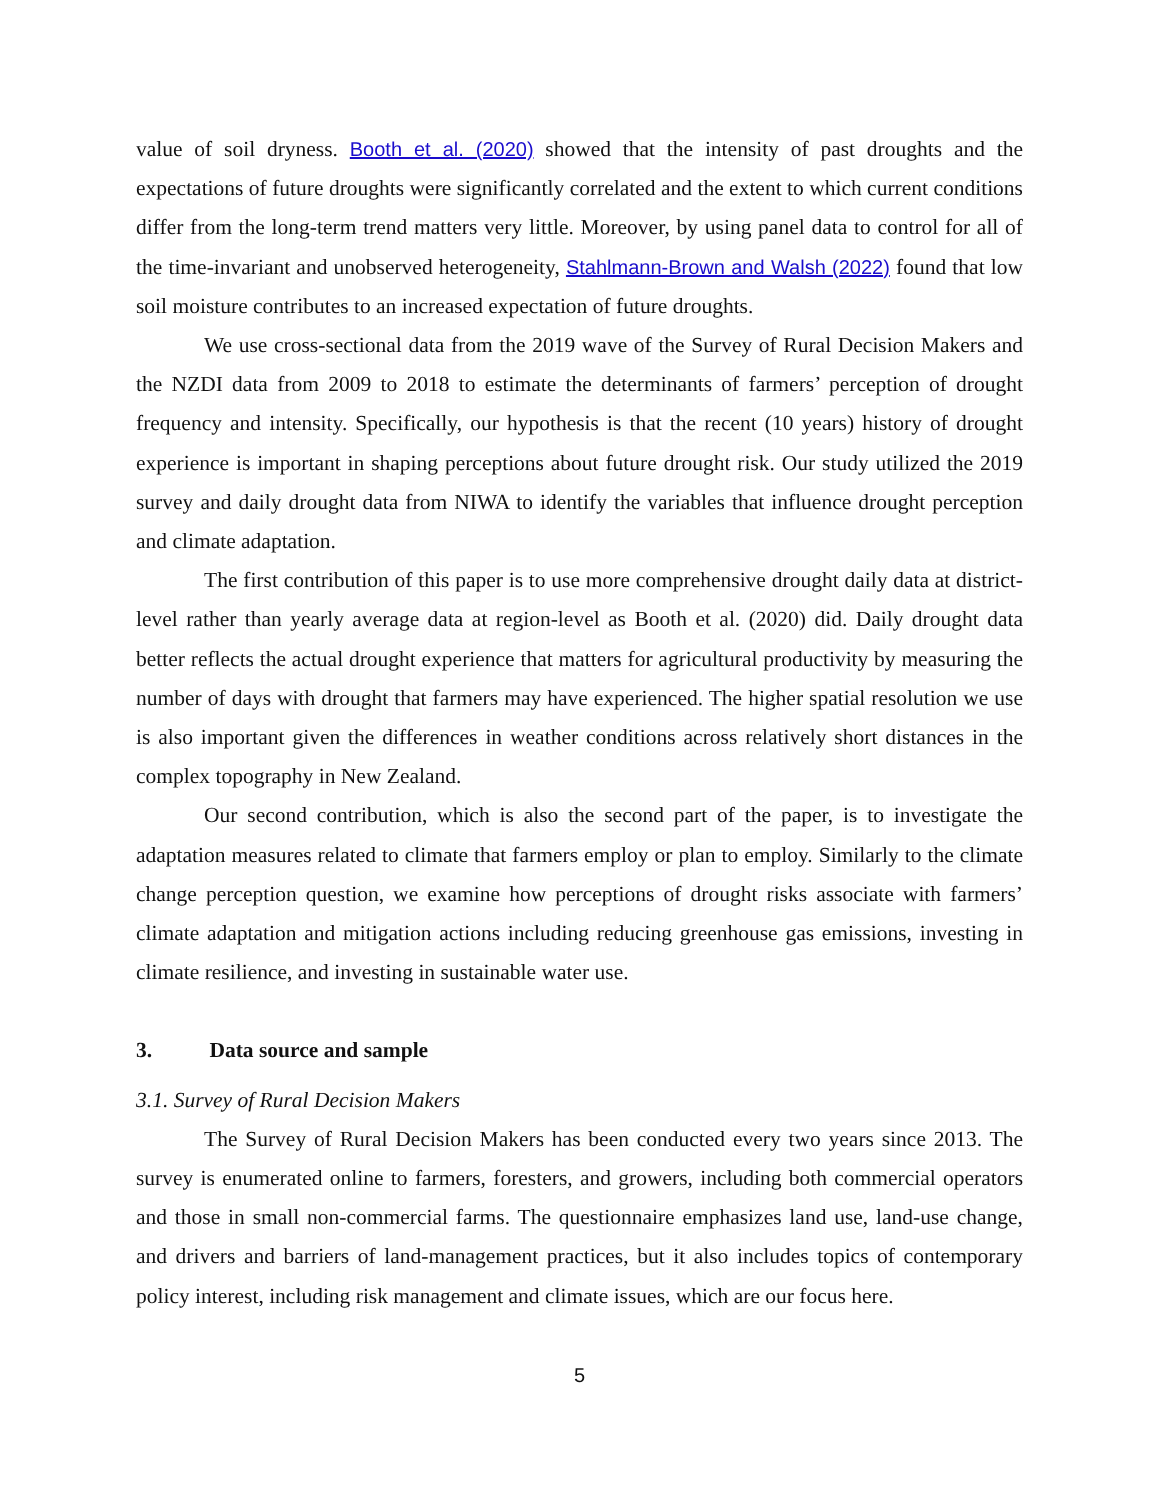value of soil dryness. Booth et al. (2020) showed that the intensity of past droughts and the expectations of future droughts were significantly correlated and the extent to which current conditions differ from the long-term trend matters very little. Moreover, by using panel data to control for all of the time-invariant and unobserved heterogeneity, Stahlmann-Brown and Walsh (2022) found that low soil moisture contributes to an increased expectation of future droughts.
We use cross-sectional data from the 2019 wave of the Survey of Rural Decision Makers and the NZDI data from 2009 to 2018 to estimate the determinants of farmers’ perception of drought frequency and intensity. Specifically, our hypothesis is that the recent (10 years) history of drought experience is important in shaping perceptions about future drought risk. Our study utilized the 2019 survey and daily drought data from NIWA to identify the variables that influence drought perception and climate adaptation.
The first contribution of this paper is to use more comprehensive drought daily data at district-level rather than yearly average data at region-level as Booth et al. (2020) did. Daily drought data better reflects the actual drought experience that matters for agricultural productivity by measuring the number of days with drought that farmers may have experienced. The higher spatial resolution we use is also important given the differences in weather conditions across relatively short distances in the complex topography in New Zealand.
Our second contribution, which is also the second part of the paper, is to investigate the adaptation measures related to climate that farmers employ or plan to employ. Similarly to the climate change perception question, we examine how perceptions of drought risks associate with farmers’ climate adaptation and mitigation actions including reducing greenhouse gas emissions, investing in climate resilience, and investing in sustainable water use.
3. Data source and sample
3.1. Survey of Rural Decision Makers
The Survey of Rural Decision Makers has been conducted every two years since 2013. The survey is enumerated online to farmers, foresters, and growers, including both commercial operators and those in small non-commercial farms. The questionnaire emphasizes land use, land-use change, and drivers and barriers of land-management practices, but it also includes topics of contemporary policy interest, including risk management and climate issues, which are our focus here.
5